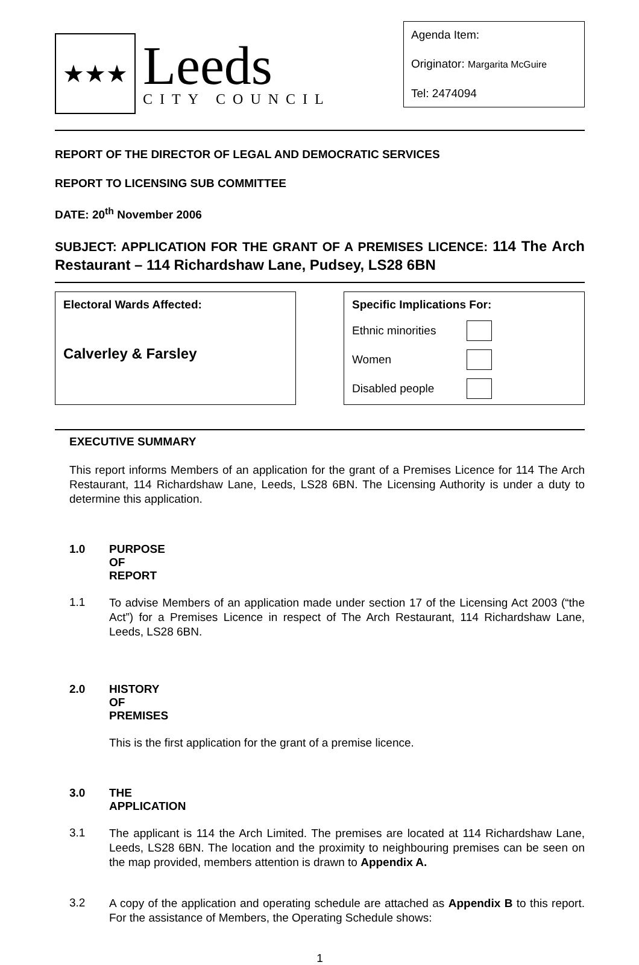★★★
Leeds
CITY COUNCIL
Agenda Item:
Originator: Margarita McGuire
Tel: 2474094
REPORT OF THE DIRECTOR OF LEGAL AND DEMOCRATIC SERVICES
REPORT TO LICENSING SUB COMMITTEE
DATE: 20<sup>th</sup> November 2006
SUBJECT: APPLICATION FOR THE GRANT OF A PREMISES LICENCE: 114 The Arch Restaurant – 114 Richardshaw Lane, Pudsey, LS28 6BN
Electoral Wards Affected:
Calverley & Farsley
Specific Implications For:
Ethnic minorities
Women
Disabled people
EXECUTIVE SUMMARY
This report informs Members of an application for the grant of a Premises Licence for 114 The Arch Restaurant, 114 Richardshaw Lane, Leeds, LS28 6BN. The Licensing Authority is under a duty to determine this application.
1.0 PURPOSE OF REPORT
1.1
To advise Members of an application made under section 17 of the Licensing Act 2003 (“the Act”) for a Premises Licence in respect of The Arch Restaurant, 114 Richardshaw Lane, Leeds, LS28 6BN.
2.0 HISTORY OF PREMISES
This is the first application for the grant of a premise licence.
3.0 THE APPLICATION
3.1
The applicant is 114 the Arch Limited. The premises are located at 114 Richardshaw Lane, Leeds, LS28 6BN. The location and the proximity to neighbouring premises can be seen on the map provided, members attention is drawn to Appendix A.
3.2
A copy of the application and operating schedule are attached as Appendix B to this report. For the assistance of Members, the Operating Schedule shows:
1